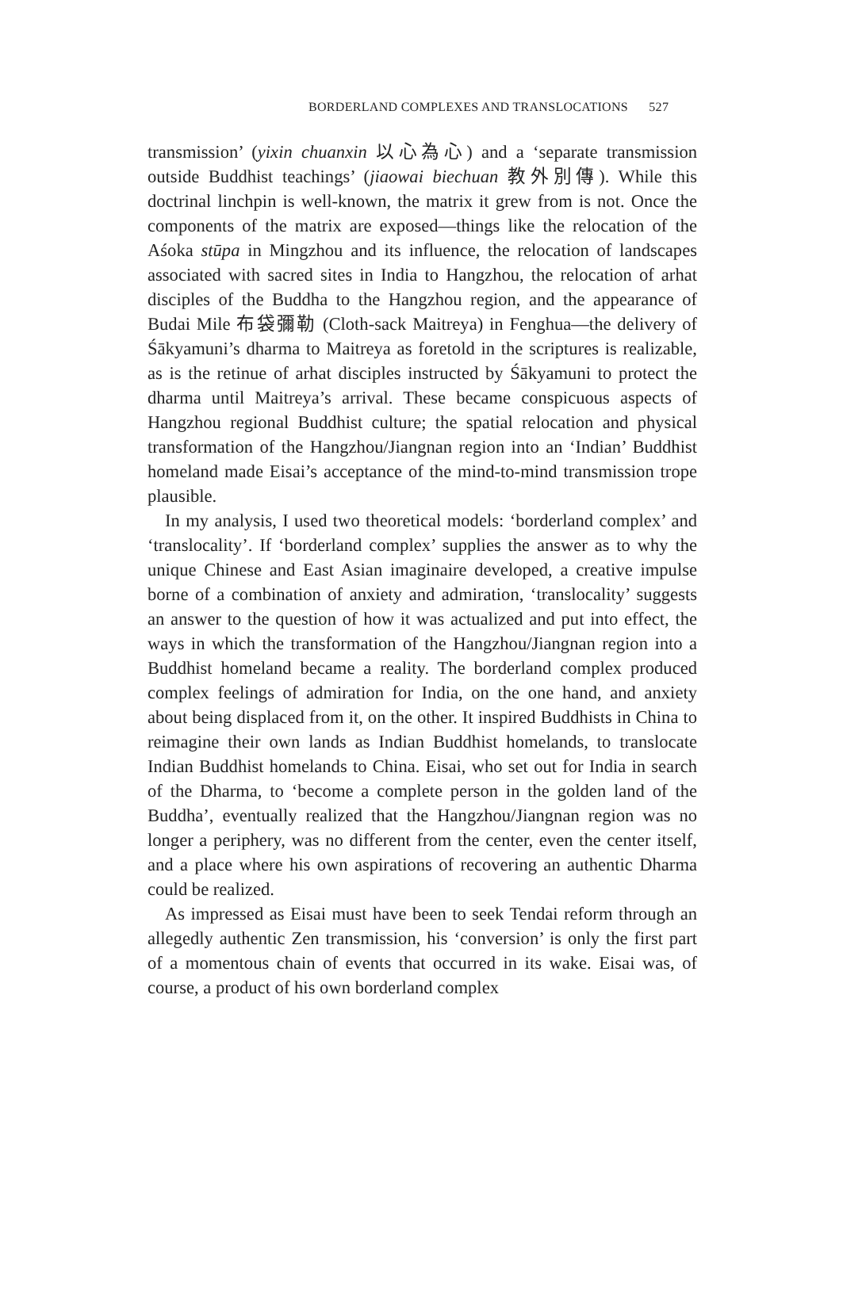BORDERLAND COMPLEXES AND TRANSLOCATIONS 527
transmission’ (yixin chuanxin 以心為心) and a ‘separate transmission outside Buddhist teachings’ (jiaowai biechuan 教外別傳). While this doctrinal linchpin is well-known, the matrix it grew from is not. Once the components of the matrix are exposed—things like the relocation of the Aśoka stūpa in Mingzhou and its influence, the relocation of landscapes associated with sacred sites in India to Hangzhou, the relocation of arhat disciples of the Buddha to the Hangzhou region, and the appearance of Budai Mile 布袋彌勒 (Cloth-sack Maitreya) in Fenghua—the delivery of Śākyamuni’s dharma to Maitreya as foretold in the scriptures is realizable, as is the retinue of arhat disciples instructed by Śākyamuni to protect the dharma until Maitreya’s arrival. These became conspicuous aspects of Hangzhou regional Buddhist culture; the spatial relocation and physical transformation of the Hangzhou/Jiangnan region into an ‘Indian’ Buddhist homeland made Eisai’s acceptance of the mind-to-mind transmission trope plausible.
In my analysis, I used two theoretical models: ‘borderland complex’ and ‘translocality’. If ‘borderland complex’ supplies the answer as to why the unique Chinese and East Asian imaginaire developed, a creative impulse borne of a combination of anxiety and admiration, ‘translocality’ suggests an answer to the question of how it was actualized and put into effect, the ways in which the transformation of the Hangzhou/Jiangnan region into a Buddhist homeland became a reality. The borderland complex produced complex feelings of admiration for India, on the one hand, and anxiety about being displaced from it, on the other. It inspired Buddhists in China to reimagine their own lands as Indian Buddhist homelands, to translocate Indian Buddhist homelands to China. Eisai, who set out for India in search of the Dharma, to ‘become a complete person in the golden land of the Buddha’, eventually realized that the Hangzhou/Jiangnan region was no longer a periphery, was no different from the center, even the center itself, and a place where his own aspirations of recovering an authentic Dharma could be realized.
As impressed as Eisai must have been to seek Tendai reform through an allegedly authentic Zen transmission, his ‘conversion’ is only the first part of a momentous chain of events that occurred in its wake. Eisai was, of course, a product of his own borderland complex